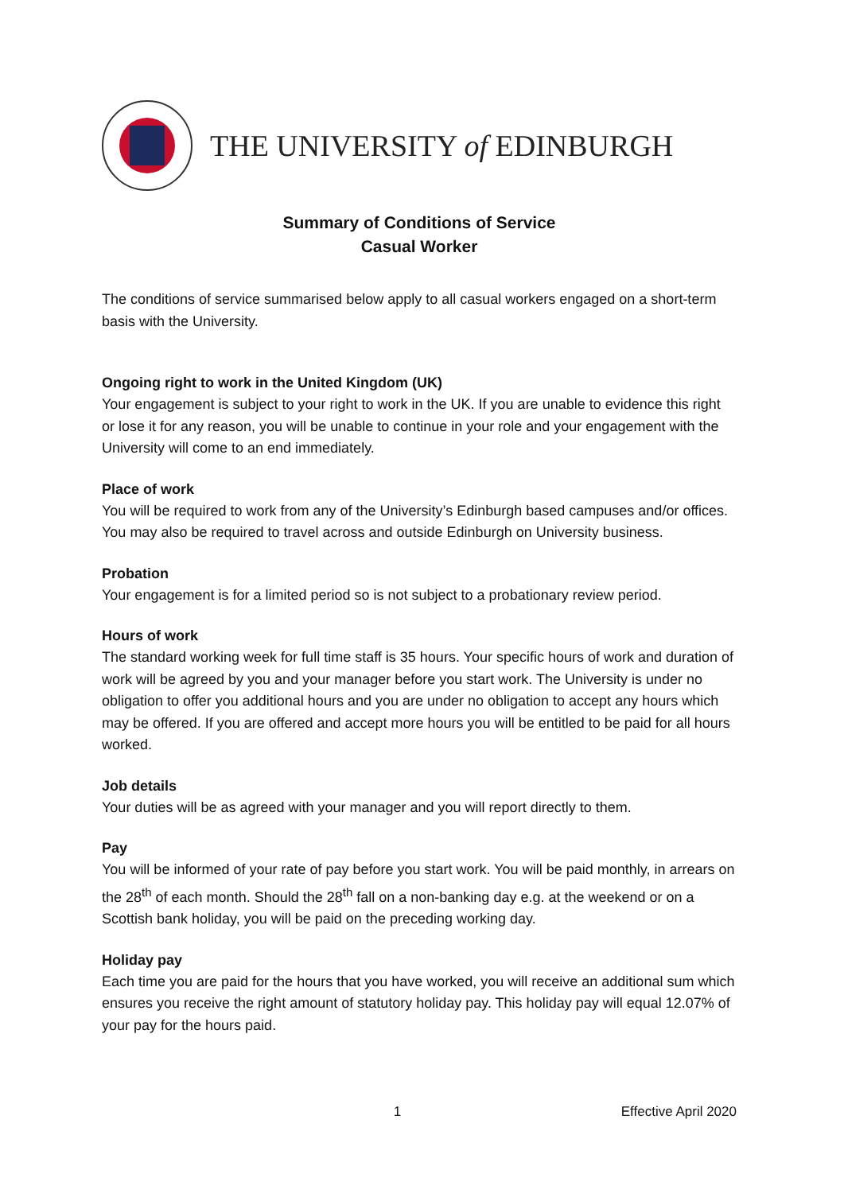THE UNIVERSITY of EDINBURGH
Summary of Conditions of Service
Casual Worker
The conditions of service summarised below apply to all casual workers engaged on a short-term basis with the University.
Ongoing right to work in the United Kingdom (UK)
Your engagement is subject to your right to work in the UK. If you are unable to evidence this right or lose it for any reason, you will be unable to continue in your role and your engagement with the University will come to an end immediately.
Place of work
You will be required to work from any of the University’s Edinburgh based campuses and/or offices. You may also be required to travel across and outside Edinburgh on University business.
Probation
Your engagement is for a limited period so is not subject to a probationary review period.
Hours of work
The standard working week for full time staff is 35 hours. Your specific hours of work and duration of work will be agreed by you and your manager before you start work. The University is under no obligation to offer you additional hours and you are under no obligation to accept any hours which may be offered. If you are offered and accept more hours you will be entitled to be paid for all hours worked.
Job details
Your duties will be as agreed with your manager and you will report directly to them.
Pay
You will be informed of your rate of pay before you start work. You will be paid monthly, in arrears on the 28<sup>th</sup> of each month. Should the 28<sup>th</sup> fall on a non-banking day e.g. at the weekend or on a Scottish bank holiday, you will be paid on the preceding working day.
Holiday pay
Each time you are paid for the hours that you have worked, you will receive an additional sum which ensures you receive the right amount of statutory holiday pay. This holiday pay will equal 12.07% of your pay for the hours paid.
1 Effective April 2020